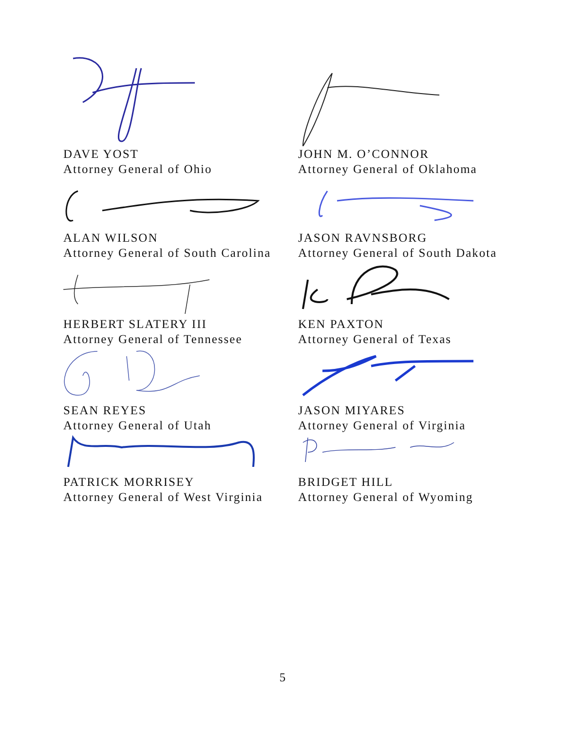DAVE YOST
Attorney General of Ohio
JOHN M. O’CONNOR
Attorney General of Oklahoma
ALAN WILSON
Attorney General of South Carolina
JASON RAVNSBORG
Attorney General of South Dakota
HERBERT SLATERY III
Attorney General of Tennessee
KEN PAXTON
Attorney General of Texas
SEAN REYES
Attorney General of Utah
JASON MIYARES
Attorney General of Virginia
PATRICK MORRISEY
Attorney General of West Virginia
BRIDGET HILL
Attorney General of Wyoming
5